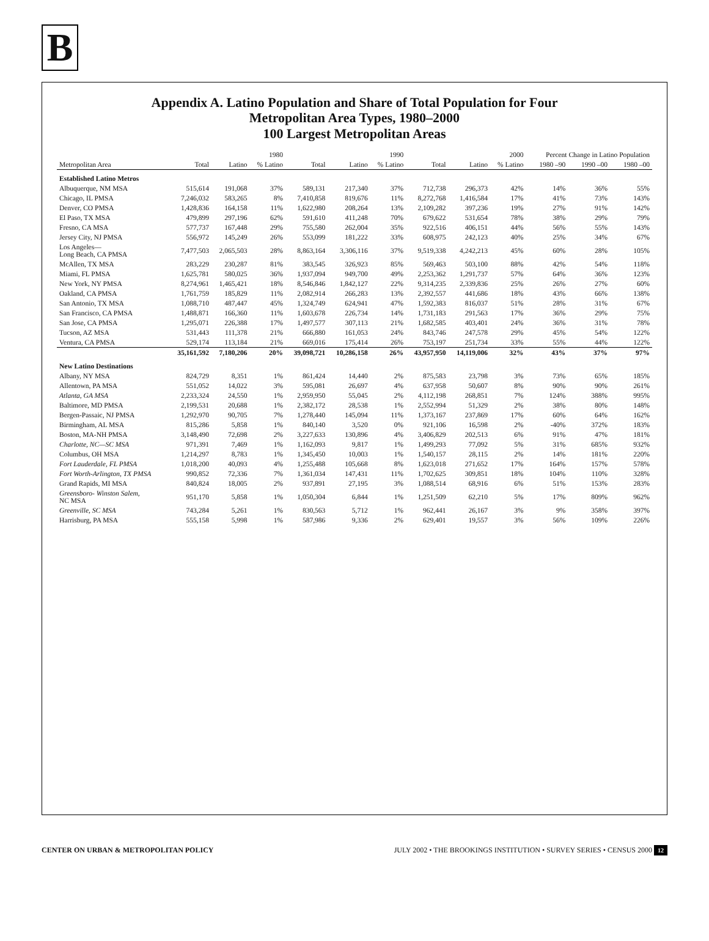B
Appendix A. Latino Population and Share of Total Population for Four
Metropolitan Area Types, 1980–2000
100 Largest Metropolitan Areas
| | 1980 | | | 1990 | | | 2000 | | | Percent Change in Latino Population | | |
| --- | --- | --- | --- | --- | --- | --- | --- | --- | --- | --- | --- | --- |
| Metropolitan Area | Total | Latino | % Latino | Total | Latino | % Latino | Total | Latino | % Latino | 1980 –90 | 1990 –00 | 1980 –00 |
| Established Latino Metros | | | | | | | | | | | | |
| Albuquerque, NM MSA | 515,614 | 191,068 | 37% | 589,131 | 217,340 | 37% | 712,738 | 296,373 | 42% | 14% | 36% | 55% |
| Chicago, IL PMSA | 7,246,032 | 583,265 | 8% | 7,410,858 | 819,676 | 11% | 8,272,768 | 1,416,584 | 17% | 41% | 73% | 143% |
| Denver, CO PMSA | 1,428,836 | 164,158 | 11% | 1,622,980 | 208,264 | 13% | 2,109,282 | 397,236 | 19% | 27% | 91% | 142% |
| El Paso, TX MSA | 479,899 | 297,196 | 62% | 591,610 | 411,248 | 70% | 679,622 | 531,654 | 78% | 38% | 29% | 79% |
| Fresno, CA MSA | 577,737 | 167,448 | 29% | 755,580 | 262,004 | 35% | 922,516 | 406,151 | 44% | 56% | 55% | 143% |
| Jersey City, NJ PMSA | 556,972 | 145,249 | 26% | 553,099 | 181,222 | 33% | 608,975 | 242,123 | 40% | 25% | 34% | 67% |
| Los Angeles— Long Beach, CA PMSA | 7,477,503 | 2,065,503 | 28% | 8,863,164 | 3,306,116 | 37% | 9,519,338 | 4,242,213 | 45% | 60% | 28% | 105% |
| McAllen, TX MSA | 283,229 | 230,287 | 81% | 383,545 | 326,923 | 85% | 569,463 | 503,100 | 88% | 42% | 54% | 118% |
| Miami, FL PMSA | 1,625,781 | 580,025 | 36% | 1,937,094 | 949,700 | 49% | 2,253,362 | 1,291,737 | 57% | 64% | 36% | 123% |
| New York, NY PMSA | 8,274,961 | 1,465,421 | 18% | 8,546,846 | 1,842,127 | 22% | 9,314,235 | 2,339,836 | 25% | 26% | 27% | 60% |
| Oakland, CA PMSA | 1,761,759 | 185,829 | 11% | 2,082,914 | 266,283 | 13% | 2,392,557 | 441,686 | 18% | 43% | 66% | 138% |
| San Antonio, TX MSA | 1,088,710 | 487,447 | 45% | 1,324,749 | 624,941 | 47% | 1,592,383 | 816,037 | 51% | 28% | 31% | 67% |
| San Francisco, CA PMSA | 1,488,871 | 166,360 | 11% | 1,603,678 | 226,734 | 14% | 1,731,183 | 291,563 | 17% | 36% | 29% | 75% |
| San Jose, CA PMSA | 1,295,071 | 226,388 | 17% | 1,497,577 | 307,113 | 21% | 1,682,585 | 403,401 | 24% | 36% | 31% | 78% |
| Tucson, AZ MSA | 531,443 | 111,378 | 21% | 666,880 | 161,053 | 24% | 843,746 | 247,578 | 29% | 45% | 54% | 122% |
| Ventura, CA PMSA | 529,174 | 113,184 | 21% | 669,016 | 175,414 | 26% | 753,197 | 251,734 | 33% | 55% | 44% | 122% |
| | 35,161,592 | 7,180,206 | 20% | 39,098,721 | 10,286,158 | 26% | 43,957,950 | 14,119,006 | 32% | 43% | 37% | 97% |
| New Latino Destinations | | | | | | | | | | | | |
| Albany, NY MSA | 824,729 | 8,351 | 1% | 861,424 | 14,440 | 2% | 875,583 | 23,798 | 3% | 73% | 65% | 185% |
| Allentown, PA MSA | 551,052 | 14,022 | 3% | 595,081 | 26,697 | 4% | 637,958 | 50,607 | 8% | 90% | 90% | 261% |
| Atlanta, GA MSA | 2,233,324 | 24,550 | 1% | 2,959,950 | 55,045 | 2% | 4,112,198 | 268,851 | 7% | 124% | 388% | 995% |
| Baltimore, MD PMSA | 2,199,531 | 20,688 | 1% | 2,382,172 | 28,538 | 1% | 2,552,994 | 51,329 | 2% | 38% | 80% | 148% |
| Bergen-Passaic, NJ PMSA | 1,292,970 | 90,705 | 7% | 1,278,440 | 145,094 | 11% | 1,373,167 | 237,869 | 17% | 60% | 64% | 162% |
| Birmingham, AL MSA | 815,286 | 5,858 | 1% | 840,140 | 3,520 | 0% | 921,106 | 16,598 | 2% | -40% | 372% | 183% |
| Boston, MA-NH PMSA | 3,148,490 | 72,698 | 2% | 3,227,633 | 130,896 | 4% | 3,406,829 | 202,513 | 6% | 91% | 47% | 181% |
| Charlotte, NC—SC MSA | 971,391 | 7,469 | 1% | 1,162,093 | 9,817 | 1% | 1,499,293 | 77,092 | 5% | 31% | 685% | 932% |
| Columbus, OH MSA | 1,214,297 | 8,783 | 1% | 1,345,450 | 10,003 | 1% | 1,540,157 | 28,115 | 2% | 14% | 181% | 220% |
| Fort Lauderdale, FL PMSA | 1,018,200 | 40,093 | 4% | 1,255,488 | 105,668 | 8% | 1,623,018 | 271,652 | 17% | 164% | 157% | 578% |
| Fort Worth-Arlington, TX PMSA | 990,852 | 72,336 | 7% | 1,361,034 | 147,431 | 11% | 1,702,625 | 309,851 | 18% | 104% | 110% | 328% |
| Grand Rapids, MI MSA | 840,824 | 18,005 | 2% | 937,891 | 27,195 | 3% | 1,088,514 | 68,916 | 6% | 51% | 153% | 283% |
| Greensboro- Winston Salem, NC MSA | 951,170 | 5,858 | 1% | 1,050,304 | 6,844 | 1% | 1,251,509 | 62,210 | 5% | 17% | 809% | 962% |
| Greenville, SC MSA | 743,284 | 5,261 | 1% | 830,563 | 5,712 | 1% | 962,441 | 26,167 | 3% | 9% | 358% | 397% |
| Harrisburg, PA MSA | 555,158 | 5,998 | 1% | 587,986 | 9,336 | 2% | 629,401 | 19,557 | 3% | 56% | 109% | 226% |
CENTER ON URBAN & METROPOLITAN POLICY
JULY 2002 • THE BROOKINGS INSTITUTION • SURVEY SERIES • CENSUS 2000 12